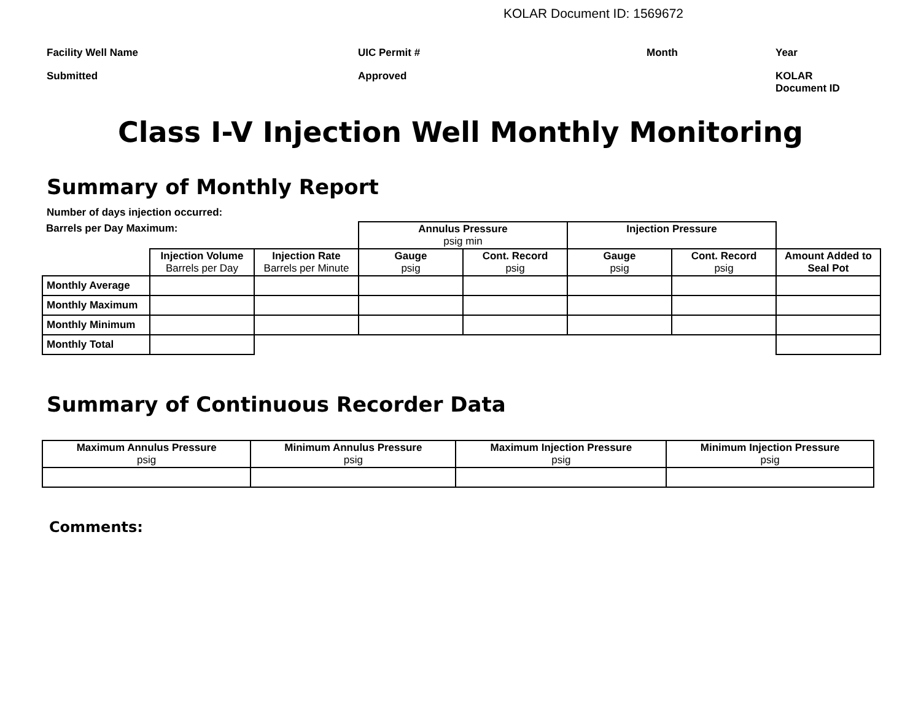KOLAR Document ID: 1569672
Facility Well Name
UIC Permit #
Month
Year
Submitted
Approved
KOLAR Document ID
Class I-V Injection Well Monthly Monitoring
Summary of Monthly Report
Number of days injection occurred:
| Barrels per Day Maximum: | | | Annulus Pressure psig min | | Injection Pressure | | |
| | Injection Volume Barrels per Day | Injection Rate Barrels per Minute | Gauge psig | Cont. Record psig | Gauge psig | Cont. Record psig | Amount Added to Seal Pot |
| Monthly Average | | | | | | | |
| Monthly Maximum | | | | | | | |
| Monthly Minimum | | | | | | | |
| Monthly Total | | | | | | | |
Summary of Continuous Recorder Data
| Maximum Annulus Pressure psig | Minimum Annulus Pressure psig | Maximum Injection Pressure psig | Minimum Injection Pressure psig |
Comments: